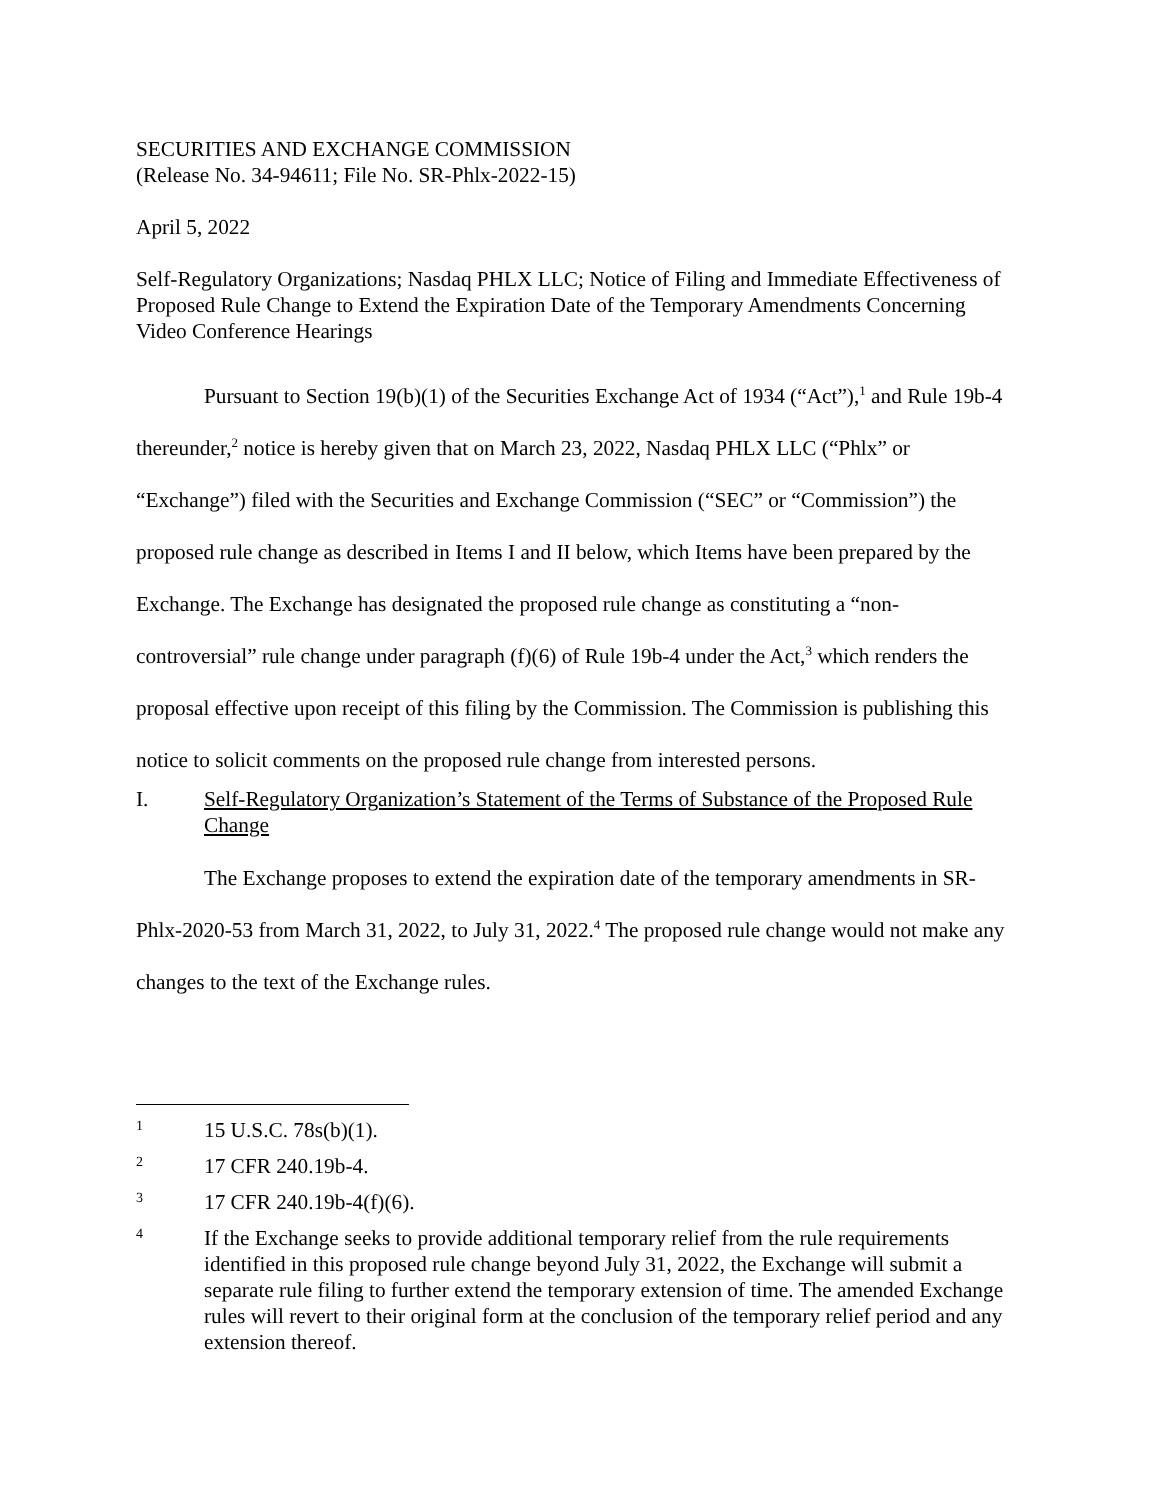SECURITIES AND EXCHANGE COMMISSION
(Release No. 34-94611; File No. SR-Phlx-2022-15)
April 5, 2022
Self-Regulatory Organizations; Nasdaq PHLX LLC; Notice of Filing and Immediate Effectiveness of Proposed Rule Change to Extend the Expiration Date of the Temporary Amendments Concerning Video Conference Hearings
Pursuant to Section 19(b)(1) of the Securities Exchange Act of 1934 (“Act”),<sup>1</sup> and Rule 19b-4 thereunder,<sup>2</sup> notice is hereby given that on March 23, 2022, Nasdaq PHLX LLC (“Phlx” or “Exchange”) filed with the Securities and Exchange Commission (“SEC” or “Commission”) the proposed rule change as described in Items I and II below, which Items have been prepared by the Exchange. The Exchange has designated the proposed rule change as constituting a “non-controversial” rule change under paragraph (f)(6) of Rule 19b-4 under the Act,<sup>3</sup> which renders the proposal effective upon receipt of this filing by the Commission. The Commission is publishing this notice to solicit comments on the proposed rule change from interested persons.
I. Self-Regulatory Organization’s Statement of the Terms of Substance of the Proposed Rule Change
The Exchange proposes to extend the expiration date of the temporary amendments in SR-Phlx-2020-53 from March 31, 2022, to July 31, 2022.<sup>4</sup> The proposed rule change would not make any changes to the text of the Exchange rules.
1 15 U.S.C. 78s(b)(1).
2 17 CFR 240.19b-4.
3 17 CFR 240.19b-4(f)(6).
4 If the Exchange seeks to provide additional temporary relief from the rule requirements identified in this proposed rule change beyond July 31, 2022, the Exchange will submit a separate rule filing to further extend the temporary extension of time. The amended Exchange rules will revert to their original form at the conclusion of the temporary relief period and any extension thereof.